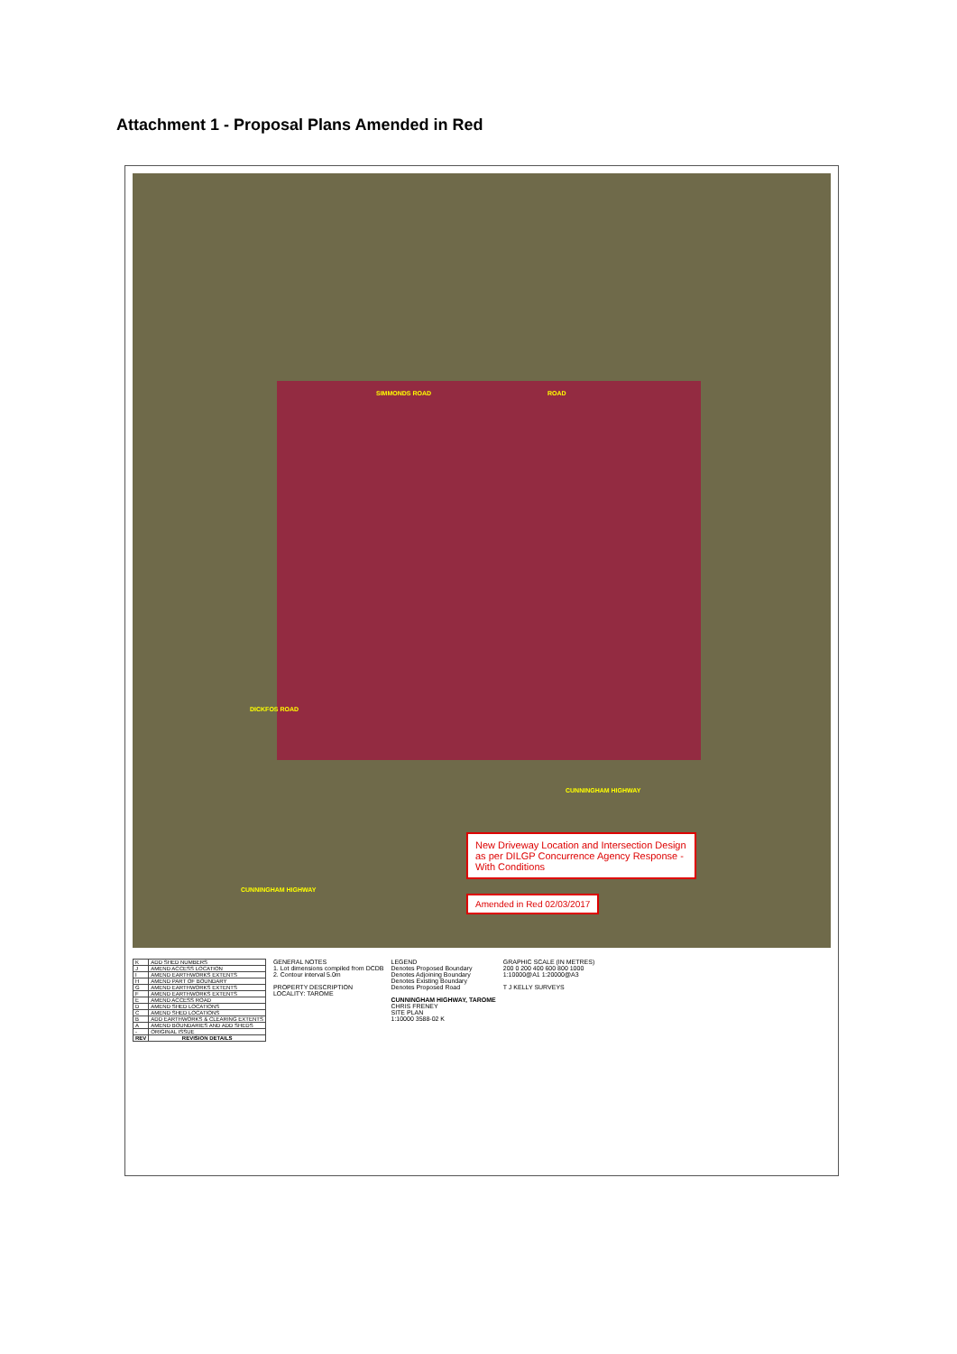Attachment 1 - Proposal Plans Amended in Red
SIMMONDS ROAD ROAD
DICKFOS ROAD
CUNNINGHAM HIGHWAY
CUNNINGHAM HIGHWAY
New Driveway Location and Intersection Design as per DILGP Concurrence Agency Response - With Conditions
Amended in Red 02/03/2017
| K | ADD SHED NUMBERS |
| J | AMEND ACCESS LOCATION |
| I | AMEND EARTHWORKS EXTENTS |
| H | AMEND PART OF BOUNDARY |
| G | AMEND EARTHWORKS EXTENTS |
| F | AMEND EARTHWORKS EXTENTS |
| E | AMEND ACCESS ROAD |
| D | AMEND SHED LOCATIONS |
| C | AMEND SHED LOCATIONS |
| B | ADD EARTHWORKS & CLEARING EXTENTS |
| A | AMEND BOUNDARIES AND ADD SHEDS |
| - | ORIGINAL ISSUE |
| REV | REVISION DETAILS |
GENERAL NOTES
1. Lot dimensions compiled from DCDB
2. Contour interval 5.0m
PROPERTY DESCRIPTION
LOCALITY: TAROME
LEGEND
Denotes Proposed Boundary
Denotes Adjoining Boundary
Denotes Existing Boundary
Denotes Proposed Road
CUNNINGHAM HIGHWAY, TAROME
CHRIS FRENEY
SITE PLAN
1:10000 3588-02 K
GRAPHIC SCALE (IN METRES)
200 0 200 400 600 800 1000
1:10000@A1 1:20000@A3
T J KELLY SURVEYS